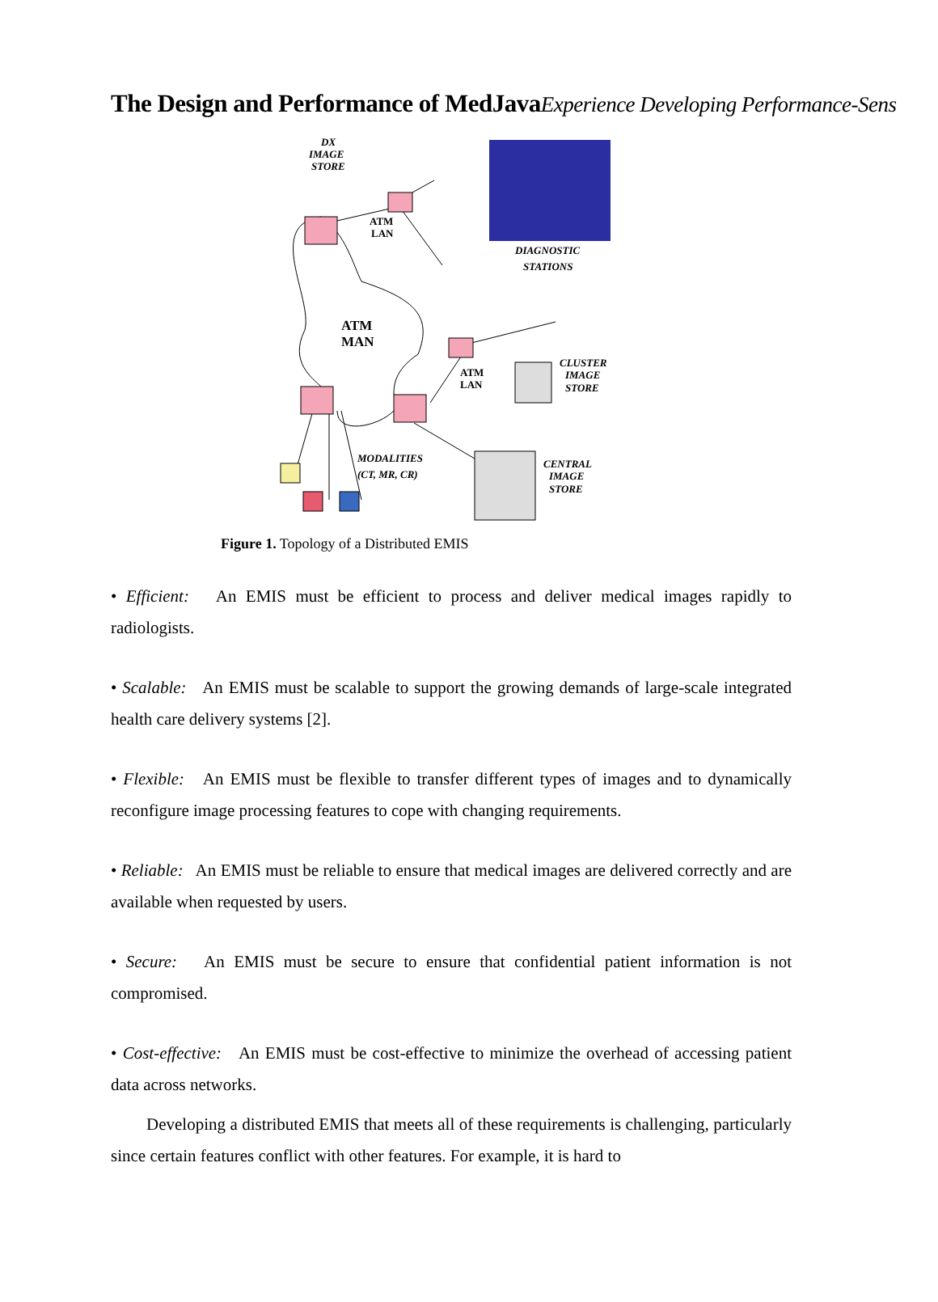The Design and Performance of MedJavaExperience Developing Performance-Sens
ATM
LAN
ATM
MAN
ATM
LAN
DX
IMAGE
STORE
DIAGNOSTIC
STATIONS
CLUSTER
IMAGE
STORE
CENTRAL
IMAGE
STORE
MODALITIES
(CT, MR, CR)
Figure 1. Topology of a Distributed EMIS
• Efficient: An EMIS must be efficient to process and deliver medical images rapidly to radiologists.
• Scalable: An EMIS must be scalable to support the growing demands of large-scale integrated health care delivery systems [2].
• Flexible: An EMIS must be flexible to transfer different types of images and to dynamically reconfigure image processing features to cope with changing requirements.
• Reliable: An EMIS must be reliable to ensure that medical images are delivered correctly and are available when requested by users.
• Secure: An EMIS must be secure to ensure that confidential patient information is not compromised.
• Cost-effective: An EMIS must be cost-effective to minimize the overhead of accessing patient data across networks.
Developing a distributed EMIS that meets all of these requirements is challenging, particularly since certain features conflict with other features. For example, it is hard to